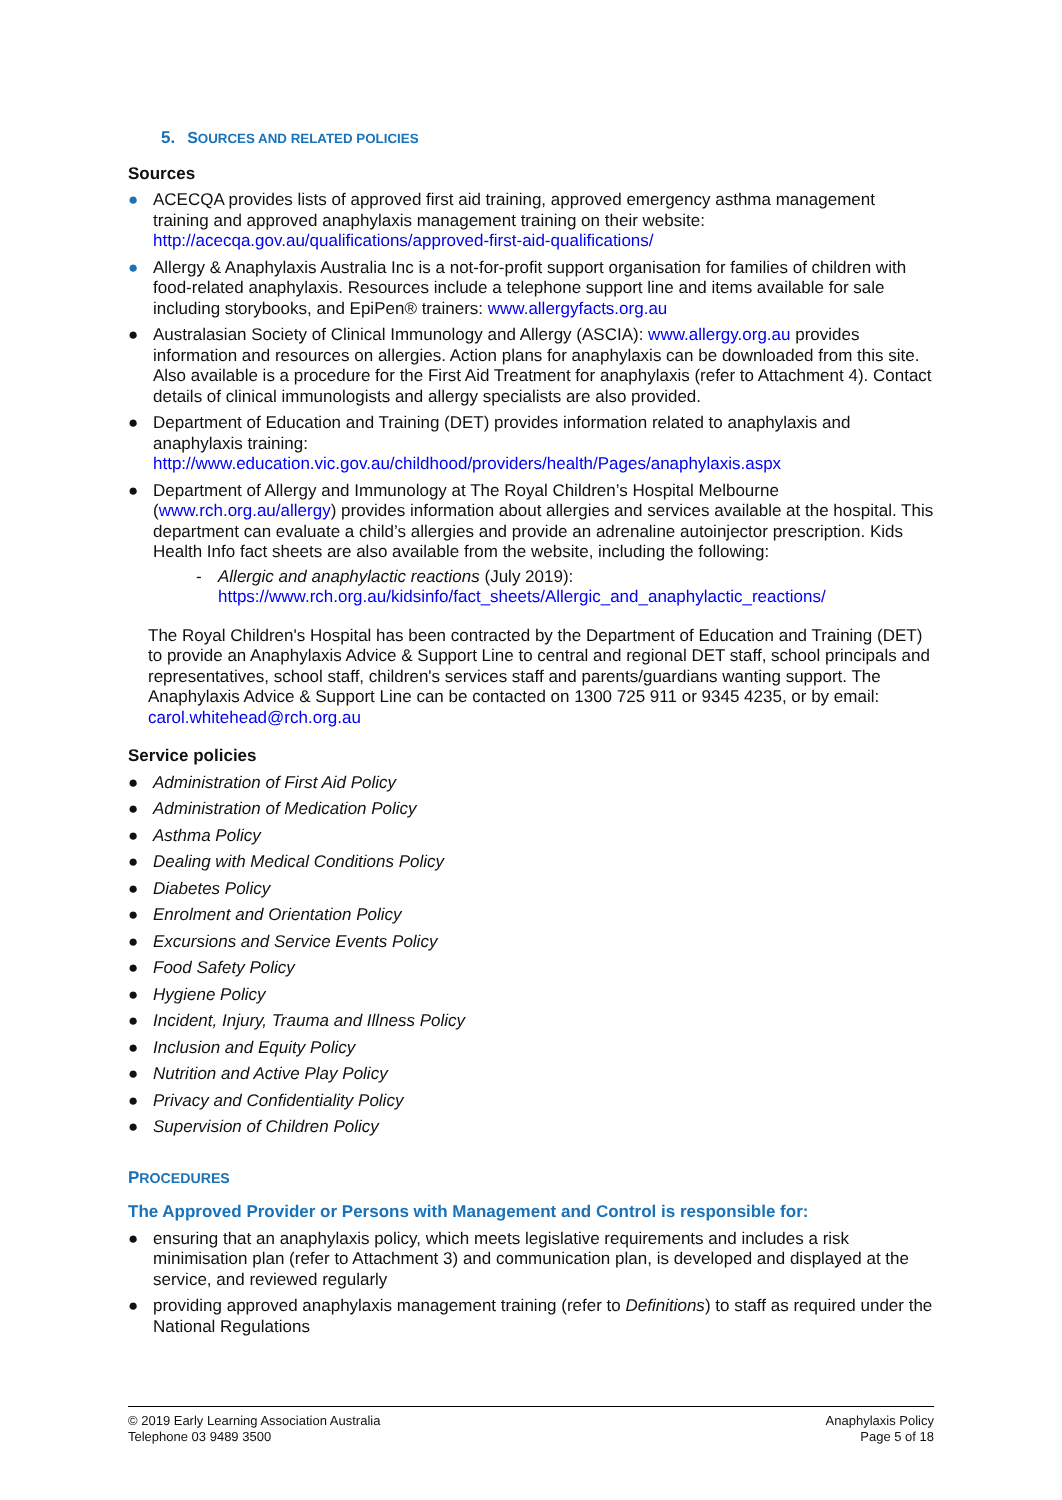5. SOURCES AND RELATED POLICIES
Sources
● ACECQA provides lists of approved first aid training, approved emergency asthma management training and approved anaphylaxis management training on their website: http://acecqa.gov.au/qualifications/approved-first-aid-qualifications/
● Allergy & Anaphylaxis Australia Inc is a not-for-profit support organisation for families of children with food-related anaphylaxis. Resources include a telephone support line and items available for sale including storybooks, and EpiPen® trainers: www.allergyfacts.org.au
● Australasian Society of Clinical Immunology and Allergy (ASCIA): www.allergy.org.au provides information and resources on allergies. Action plans for anaphylaxis can be downloaded from this site. Also available is a procedure for the First Aid Treatment for anaphylaxis (refer to Attachment 4). Contact details of clinical immunologists and allergy specialists are also provided.
● Department of Education and Training (DET) provides information related to anaphylaxis and anaphylaxis training: http://www.education.vic.gov.au/childhood/providers/health/Pages/anaphylaxis.aspx
● Department of Allergy and Immunology at The Royal Children’s Hospital Melbourne (www.rch.org.au/allergy) provides information about allergies and services available at the hospital. This department can evaluate a child’s allergies and provide an adrenaline autoinjector prescription. Kids Health Info fact sheets are also available from the website, including the following:
- Allergic and anaphylactic reactions (July 2019):
https://www.rch.org.au/kidsinfo/fact_sheets/Allergic_and_anaphylactic_reactions/
The Royal Children's Hospital has been contracted by the Department of Education and Training (DET) to provide an Anaphylaxis Advice & Support Line to central and regional DET staff, school principals and representatives, school staff, children's services staff and parents/guardians wanting support. The Anaphylaxis Advice & Support Line can be contacted on 1300 725 911 or 9345 4235, or by email: carol.whitehead@rch.org.au
Service policies
● Administration of First Aid Policy
● Administration of Medication Policy
● Asthma Policy
● Dealing with Medical Conditions Policy
● Diabetes Policy
● Enrolment and Orientation Policy
● Excursions and Service Events Policy
● Food Safety Policy
● Hygiene Policy
● Incident, Injury, Trauma and Illness Policy
● Inclusion and Equity Policy
● Nutrition and Active Play Policy
● Privacy and Confidentiality Policy
● Supervision of Children Policy
PROCEDURES
The Approved Provider or Persons with Management and Control is responsible for:
● ensuring that an anaphylaxis policy, which meets legislative requirements and includes a risk minimisation plan (refer to Attachment 3) and communication plan, is developed and displayed at the service, and reviewed regularly
● providing approved anaphylaxis management training (refer to Definitions) to staff as required under the National Regulations
© 2019 Early Learning Association Australia
Telephone 03 9489 3500
Anaphylaxis Policy
Page 5 of 18